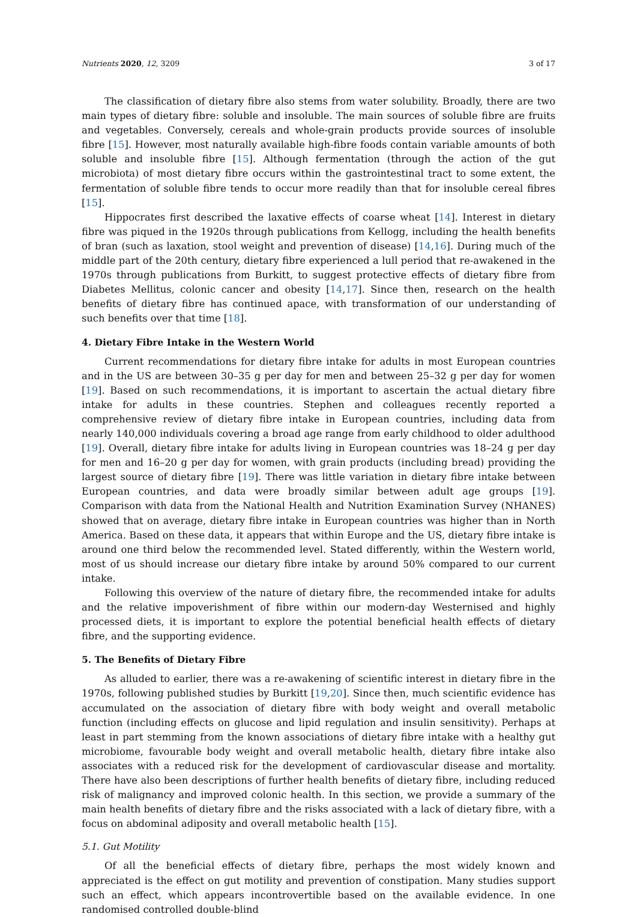Nutrients 2020, 12, 3209 3 of 17
The classification of dietary fibre also stems from water solubility. Broadly, there are two main types of dietary fibre: soluble and insoluble. The main sources of soluble fibre are fruits and vegetables. Conversely, cereals and whole-grain products provide sources of insoluble fibre [15]. However, most naturally available high-fibre foods contain variable amounts of both soluble and insoluble fibre [15]. Although fermentation (through the action of the gut microbiota) of most dietary fibre occurs within the gastrointestinal tract to some extent, the fermentation of soluble fibre tends to occur more readily than that for insoluble cereal fibres [15].
Hippocrates first described the laxative effects of coarse wheat [14]. Interest in dietary fibre was piqued in the 1920s through publications from Kellogg, including the health benefits of bran (such as laxation, stool weight and prevention of disease) [14,16]. During much of the middle part of the 20th century, dietary fibre experienced a lull period that re-awakened in the 1970s through publications from Burkitt, to suggest protective effects of dietary fibre from Diabetes Mellitus, colonic cancer and obesity [14,17]. Since then, research on the health benefits of dietary fibre has continued apace, with transformation of our understanding of such benefits over that time [18].
4. Dietary Fibre Intake in the Western World
Current recommendations for dietary fibre intake for adults in most European countries and in the US are between 30–35 g per day for men and between 25–32 g per day for women [19]. Based on such recommendations, it is important to ascertain the actual dietary fibre intake for adults in these countries. Stephen and colleagues recently reported a comprehensive review of dietary fibre intake in European countries, including data from nearly 140,000 individuals covering a broad age range from early childhood to older adulthood [19]. Overall, dietary fibre intake for adults living in European countries was 18–24 g per day for men and 16–20 g per day for women, with grain products (including bread) providing the largest source of dietary fibre [19]. There was little variation in dietary fibre intake between European countries, and data were broadly similar between adult age groups [19]. Comparison with data from the National Health and Nutrition Examination Survey (NHANES) showed that on average, dietary fibre intake in European countries was higher than in North America. Based on these data, it appears that within Europe and the US, dietary fibre intake is around one third below the recommended level. Stated differently, within the Western world, most of us should increase our dietary fibre intake by around 50% compared to our current intake.
Following this overview of the nature of dietary fibre, the recommended intake for adults and the relative impoverishment of fibre within our modern-day Westernised and highly processed diets, it is important to explore the potential beneficial health effects of dietary fibre, and the supporting evidence.
5. The Benefits of Dietary Fibre
As alluded to earlier, there was a re-awakening of scientific interest in dietary fibre in the 1970s, following published studies by Burkitt [19,20]. Since then, much scientific evidence has accumulated on the association of dietary fibre with body weight and overall metabolic function (including effects on glucose and lipid regulation and insulin sensitivity). Perhaps at least in part stemming from the known associations of dietary fibre intake with a healthy gut microbiome, favourable body weight and overall metabolic health, dietary fibre intake also associates with a reduced risk for the development of cardiovascular disease and mortality. There have also been descriptions of further health benefits of dietary fibre, including reduced risk of malignancy and improved colonic health. In this section, we provide a summary of the main health benefits of dietary fibre and the risks associated with a lack of dietary fibre, with a focus on abdominal adiposity and overall metabolic health [15].
5.1. Gut Motility
Of all the beneficial effects of dietary fibre, perhaps the most widely known and appreciated is the effect on gut motility and prevention of constipation. Many studies support such an effect, which appears incontrovertible based on the available evidence. In one randomised controlled double-blind